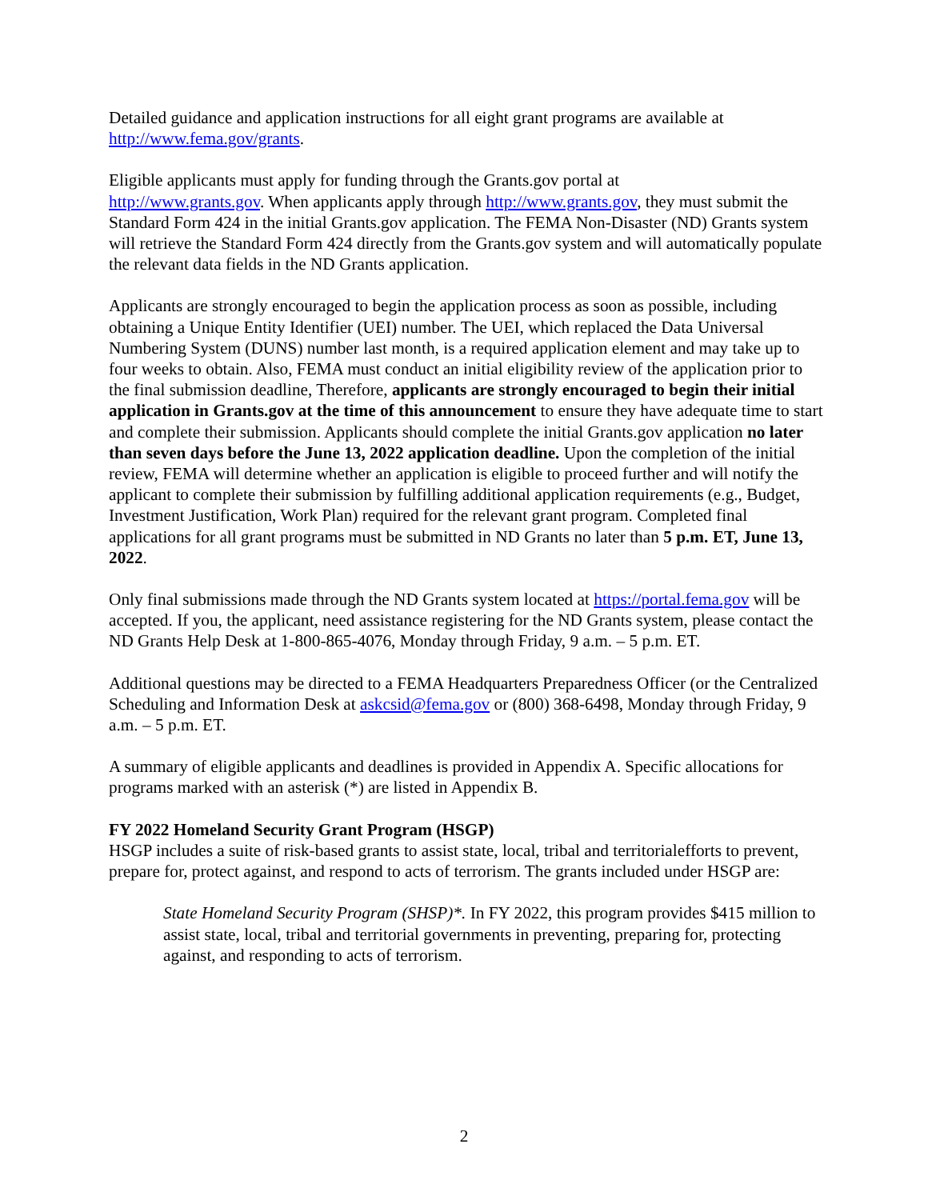Detailed guidance and application instructions for all eight grant programs are available at http://www.fema.gov/grants.
Eligible applicants must apply for funding through the Grants.gov portal at
http://www.grants.gov. When applicants apply through http://www.grants.gov, they must submit the Standard Form 424 in the initial Grants.gov application. The FEMA Non-Disaster (ND) Grants system will retrieve the Standard Form 424 directly from the Grants.gov system and will automatically populate the relevant data fields in the ND Grants application.
Applicants are strongly encouraged to begin the application process as soon as possible, including obtaining a Unique Entity Identifier (UEI) number. The UEI, which replaced the Data Universal Numbering System (DUNS) number last month, is a required application element and may take up to four weeks to obtain. Also, FEMA must conduct an initial eligibility review of the application prior to the final submission deadline, Therefore, applicants are strongly encouraged to begin their initial application in Grants.gov at the time of this announcement to ensure they have adequate time to start and complete their submission. Applicants should complete the initial Grants.gov application no later than seven days before the June 13, 2022 application deadline. Upon the completion of the initial review, FEMA will determine whether an application is eligible to proceed further and will notify the applicant to complete their submission by fulfilling additional application requirements (e.g., Budget, Investment Justification, Work Plan) required for the relevant grant program. Completed final applications for all grant programs must be submitted in ND Grants no later than 5 p.m. ET, June 13, 2022.
Only final submissions made through the ND Grants system located at https://portal.fema.gov will be accepted. If you, the applicant, need assistance registering for the ND Grants system, please contact the ND Grants Help Desk at 1-800-865-4076, Monday through Friday, 9 a.m. – 5 p.m. ET.
Additional questions may be directed to a FEMA Headquarters Preparedness Officer (or the Centralized Scheduling and Information Desk at askcsid@fema.gov or (800) 368-6498, Monday through Friday, 9 a.m. – 5 p.m. ET.
A summary of eligible applicants and deadlines is provided in Appendix A. Specific allocations for programs marked with an asterisk (*) are listed in Appendix B.
FY 2022 Homeland Security Grant Program (HSGP)
HSGP includes a suite of risk-based grants to assist state, local, tribal and territorialefforts to prevent, prepare for, protect against, and respond to acts of terrorism. The grants included under HSGP are:
State Homeland Security Program (SHSP)*. In FY 2022, this program provides $415 million to assist state, local, tribal and territorial governments in preventing, preparing for, protecting against, and responding to acts of terrorism.
2